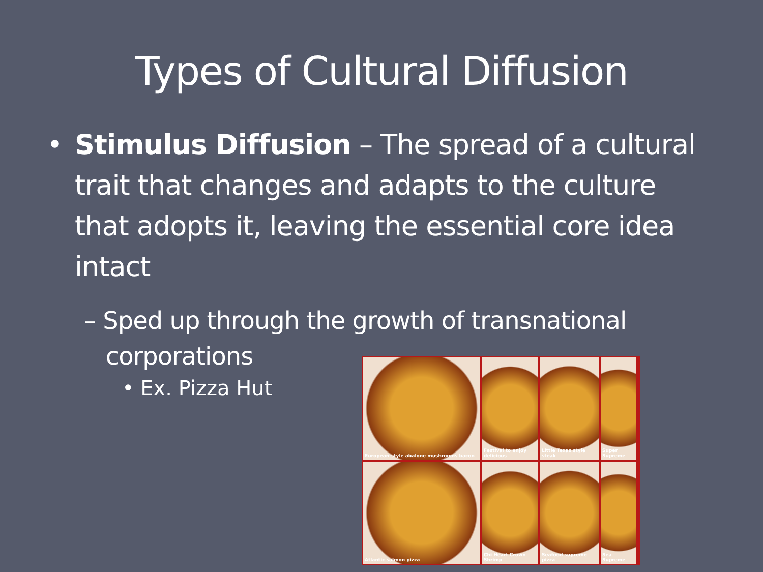Types of Cultural Diffusion
• Stimulus Diffusion – The spread of a cultural trait that changes and adapts to the culture that adopts it, leaving the essential core idea intact
– Sped up through the growth of transnational
corporations
• Ex. Pizza Hut
European-style abalone mushrooms bacon
Festival to enjoy delicious
Little Texas style steak
Super Supreme
Atlantic salmon pizza
Chi Heart Crown Shrimp
Seafood supreme pizza
Sea Supreme